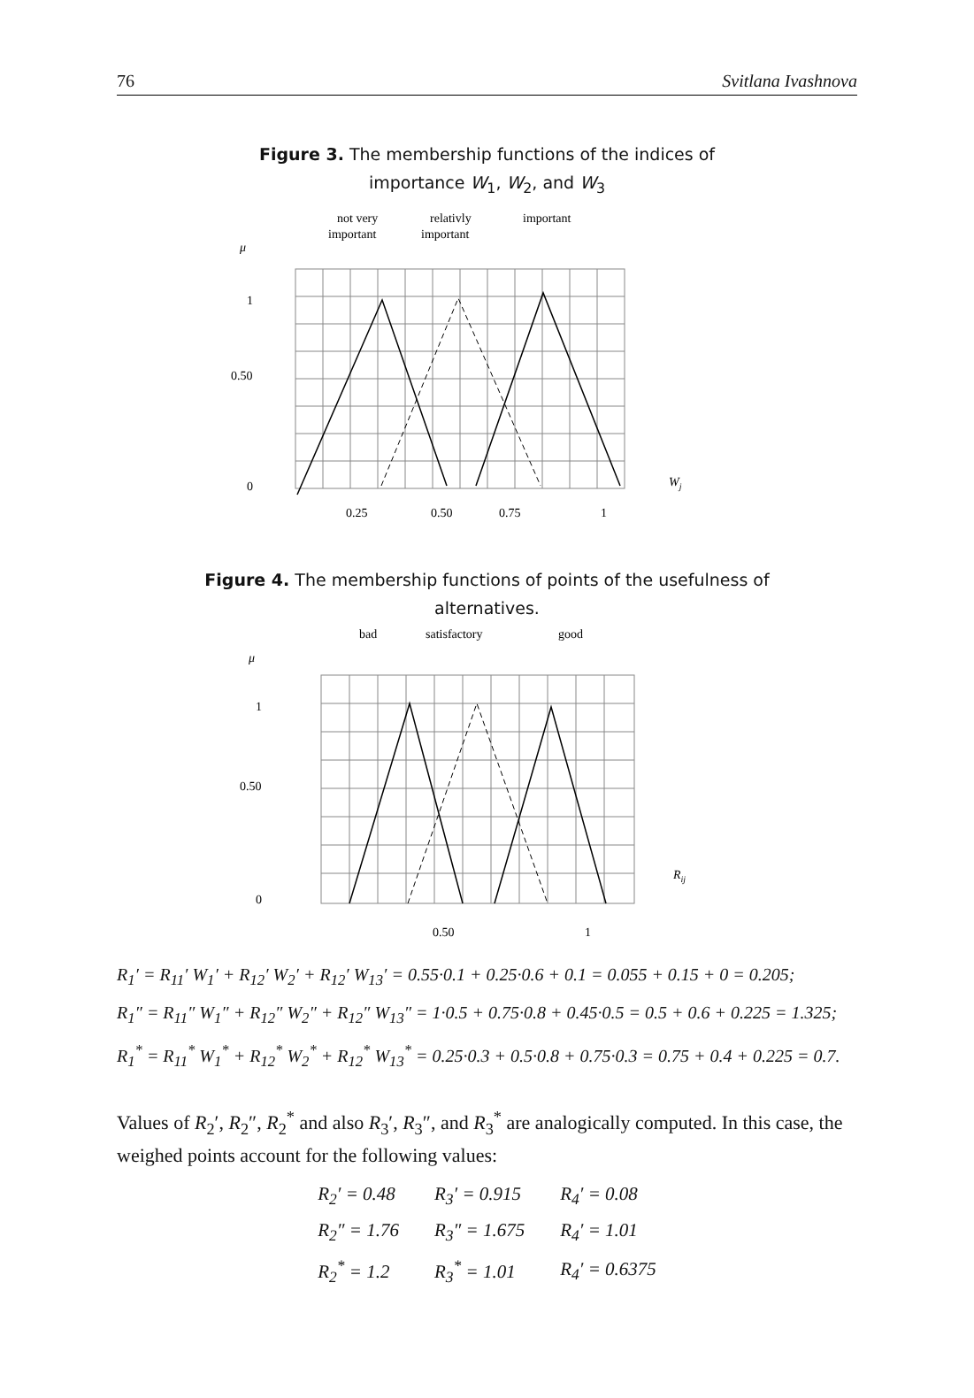76 Svitlana Ivashnova
Figure 3. The membership functions of the indices of
importance W<sub>1</sub>, W<sub>2</sub>, and W<sub>3</sub>
not very
important
relativly
important
important
μ
1
0.50
0
Wj
0.25
0.50
0.75
1
Figure 4. The membership functions of points of the usefulness of
alternatives.
bad
satisfactory
good
μ
1
0.50
0
Rij
0.50
1
R<sub>1</sub>′ = R<sub>11</sub>′ W<sub>1</sub>′ + R<sub>12</sub>′ W<sub>2</sub>′ + R<sub>12</sub>′ W<sub>13</sub>′ = 0.55·0.1 + 0.25·0.6 + 0.1 = 0.055 + 0.15 + 0 = 0.205;
R<sub>1</sub>″ = R<sub>11</sub>″ W<sub>1</sub>″ + R<sub>12</sub>″ W<sub>2</sub>″ + R<sub>12</sub>″ W<sub>13</sub>″ = 1·0.5 + 0.75·0.8 + 0.45·0.5 = 0.5 + 0.6 + 0.225 = 1.325;
R<sub>1</sub><sup>*</sup> = R<sub>11</sub><sup>*</sup> W<sub>1</sub><sup>*</sup> + R<sub>12</sub><sup>*</sup> W<sub>2</sub><sup>*</sup> + R<sub>12</sub><sup>*</sup> W<sub>13</sub><sup>*</sup> = 0.25·0.3 + 0.5·0.8 + 0.75·0.3 = 0.75 + 0.4 + 0.225 = 0.7.
Values of R<sub>2</sub>′, R<sub>2</sub>″, R<sub>2</sub><sup>*</sup> and also R<sub>3</sub>′, R<sub>3</sub>″, and R<sub>3</sub><sup>*</sup> are analogically computed. In this case, the weighed points account for the following values:
| R<sub>2</sub>′ = 0.48 | R<sub>3</sub>′ = 0.915 | R<sub>4</sub>′ = 0.08 |
| R<sub>2</sub>″ = 1.76 | R<sub>3</sub>″ = 1.675 | R<sub>4</sub>′ = 1.01 |
| R<sub>2</sub><sup>*</sup> = 1.2 | R<sub>3</sub><sup>*</sup> = 1.01 | R<sub>4</sub>′ = 0.6375 |